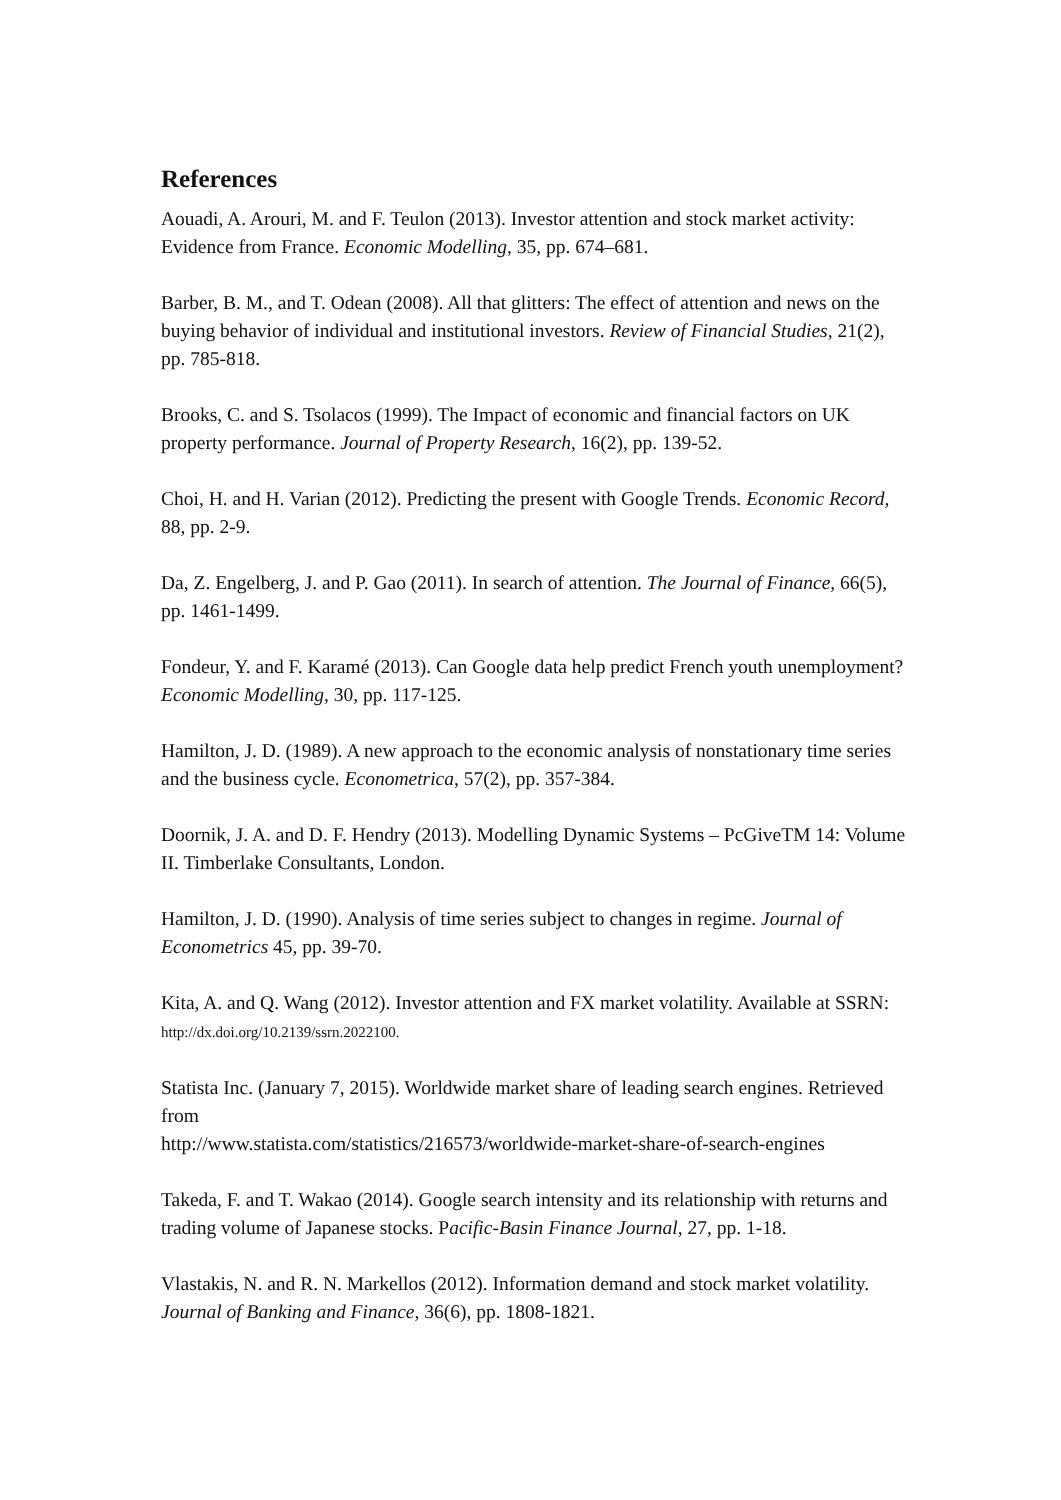References
Aouadi, A. Arouri, M. and F. Teulon (2013). Investor attention and stock market activity: Evidence from France. Economic Modelling, 35, pp. 674–681.
Barber, B. M., and T. Odean (2008). All that glitters: The effect of attention and news on the buying behavior of individual and institutional investors. Review of Financial Studies, 21(2), pp. 785-818.
Brooks, C. and S. Tsolacos (1999). The Impact of economic and financial factors on UK property performance. Journal of Property Research, 16(2), pp. 139-52.
Choi, H. and H. Varian (2012). Predicting the present with Google Trends. Economic Record, 88, pp. 2-9.
Da, Z. Engelberg, J. and P. Gao (2011). In search of attention. The Journal of Finance, 66(5), pp. 1461-1499.
Fondeur, Y. and F. Karamé (2013). Can Google data help predict French youth unemployment? Economic Modelling, 30, pp. 117-125.
Hamilton, J. D. (1989). A new approach to the economic analysis of nonstationary time series and the business cycle. Econometrica, 57(2), pp. 357-384.
Doornik, J. A. and D. F. Hendry (2013). Modelling Dynamic Systems – PcGiveTM 14: Volume II. Timberlake Consultants, London.
Hamilton, J. D. (1990). Analysis of time series subject to changes in regime. Journal of Econometrics 45, pp. 39-70.
Kita, A. and Q. Wang (2012). Investor attention and FX market volatility. Available at SSRN: http://dx.doi.org/10.2139/ssrn.2022100.
Statista Inc. (January 7, 2015). Worldwide market share of leading search engines. Retrieved from
http://www.statista.com/statistics/216573/worldwide-market-share-of-search-engines
Takeda, F. and T. Wakao (2014). Google search intensity and its relationship with returns and trading volume of Japanese stocks. Pacific-Basin Finance Journal, 27, pp. 1-18.
Vlastakis, N. and R. N. Markellos (2012). Information demand and stock market volatility. Journal of Banking and Finance, 36(6), pp. 1808-1821.